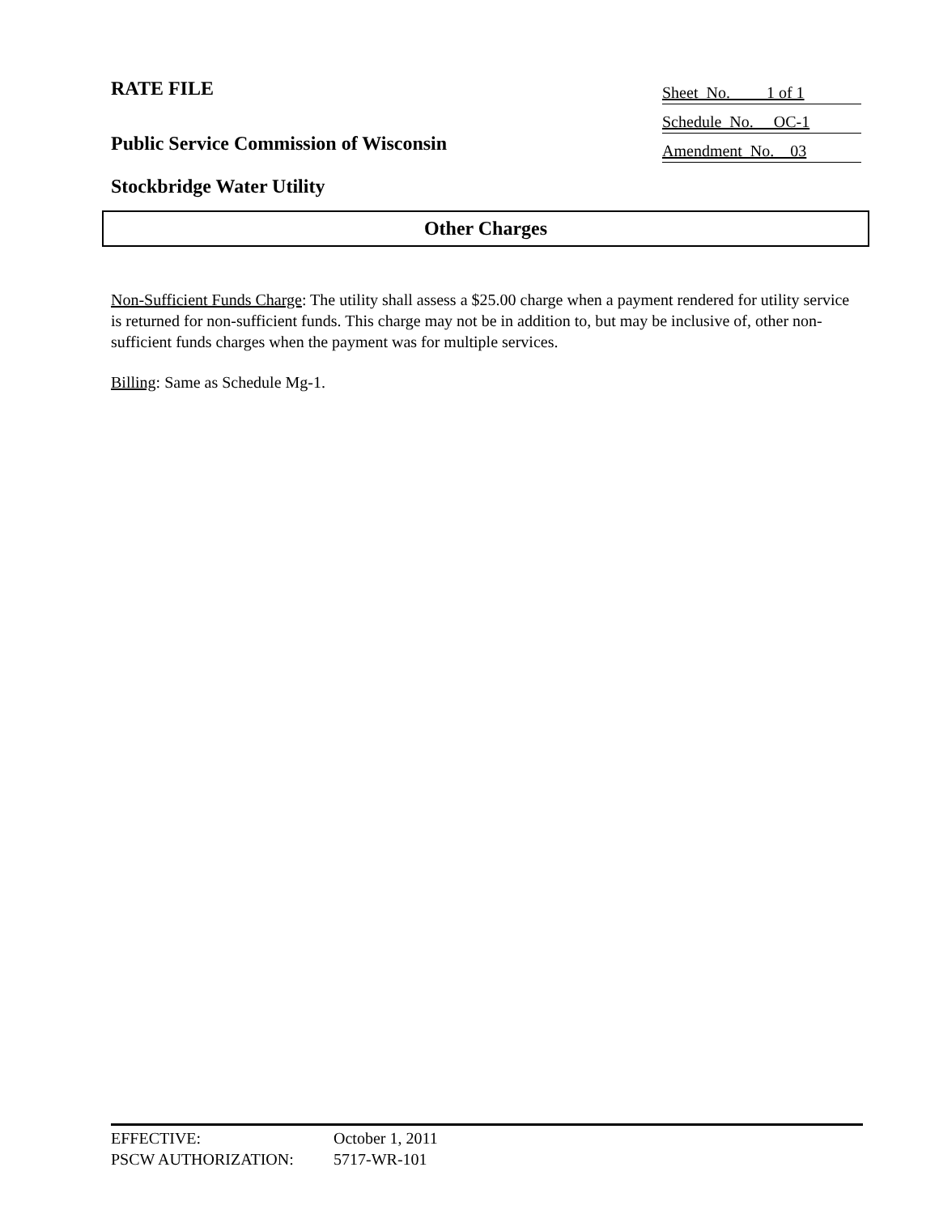RATE FILE
Public Service Commission of Wisconsin
Stockbridge Water Utility
Sheet No. 1 of 1
Schedule No. OC-1
Amendment No. 03
Other Charges
Non-Sufficient Funds Charge: The utility shall assess a $25.00 charge when a payment rendered for utility service is returned for non-sufficient funds. This charge may not be in addition to, but may be inclusive of, other non-sufficient funds charges when the payment was for multiple services.
Billing: Same as Schedule Mg-1.
EFFECTIVE: October 1, 2011
PSCW AUTHORIZATION: 5717-WR-101